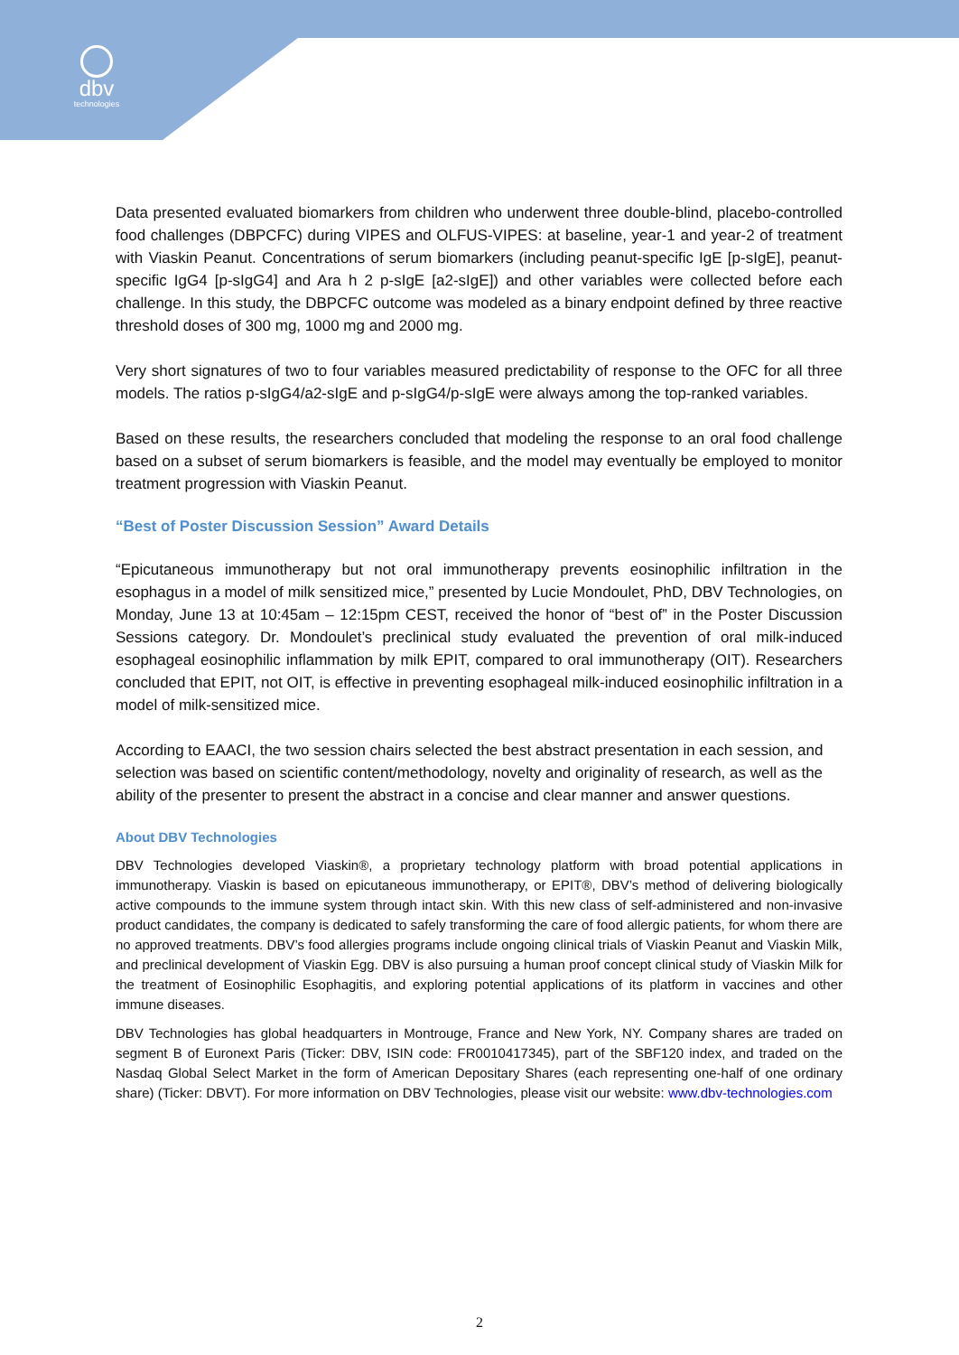dbv
technologies
Data presented evaluated biomarkers from children who underwent three double-blind, placebo-controlled food challenges (DBPCFC) during VIPES and OLFUS-VIPES: at baseline, year-1 and year-2 of treatment with Viaskin Peanut. Concentrations of serum biomarkers (including peanut-specific IgE [p-sIgE], peanut-specific IgG4 [p-sIgG4] and Ara h 2 p-sIgE [a2-sIgE]) and other variables were collected before each challenge. In this study, the DBPCFC outcome was modeled as a binary endpoint defined by three reactive threshold doses of 300 mg, 1000 mg and 2000 mg.
Very short signatures of two to four variables measured predictability of response to the OFC for all three models. The ratios p-sIgG4/a2-sIgE and p-sIgG4/p-sIgE were always among the top-ranked variables.
Based on these results, the researchers concluded that modeling the response to an oral food challenge based on a subset of serum biomarkers is feasible, and the model may eventually be employed to monitor treatment progression with Viaskin Peanut.
“Best of Poster Discussion Session” Award Details
“Epicutaneous immunotherapy but not oral immunotherapy prevents eosinophilic infiltration in the esophagus in a model of milk sensitized mice,” presented by Lucie Mondoulet, PhD, DBV Technologies, on Monday, June 13 at 10:45am – 12:15pm CEST, received the honor of “best of” in the Poster Discussion Sessions category. Dr. Mondoulet’s preclinical study evaluated the prevention of oral milk-induced esophageal eosinophilic inflammation by milk EPIT, compared to oral immunotherapy (OIT). Researchers concluded that EPIT, not OIT, is effective in preventing esophageal milk-induced eosinophilic infiltration in a model of milk-sensitized mice.
According to EAACI, the two session chairs selected the best abstract presentation in each session, and selection was based on scientific content/methodology, novelty and originality of research, as well as the ability of the presenter to present the abstract in a concise and clear manner and answer questions.
About DBV Technologies
DBV Technologies developed Viaskin®, a proprietary technology platform with broad potential applications in immunotherapy. Viaskin is based on epicutaneous immunotherapy, or EPIT®, DBV’s method of delivering biologically active compounds to the immune system through intact skin. With this new class of self-administered and non-invasive product candidates, the company is dedicated to safely transforming the care of food allergic patients, for whom there are no approved treatments. DBV’s food allergies programs include ongoing clinical trials of Viaskin Peanut and Viaskin Milk, and preclinical development of Viaskin Egg. DBV is also pursuing a human proof concept clinical study of Viaskin Milk for the treatment of Eosinophilic Esophagitis, and exploring potential applications of its platform in vaccines and other immune diseases.
DBV Technologies has global headquarters in Montrouge, France and New York, NY. Company shares are traded on segment B of Euronext Paris (Ticker: DBV, ISIN code: FR0010417345), part of the SBF120 index, and traded on the Nasdaq Global Select Market in the form of American Depositary Shares (each representing one-half of one ordinary share) (Ticker: DBVT). For more information on DBV Technologies, please visit our website: www.dbv-technologies.com
2